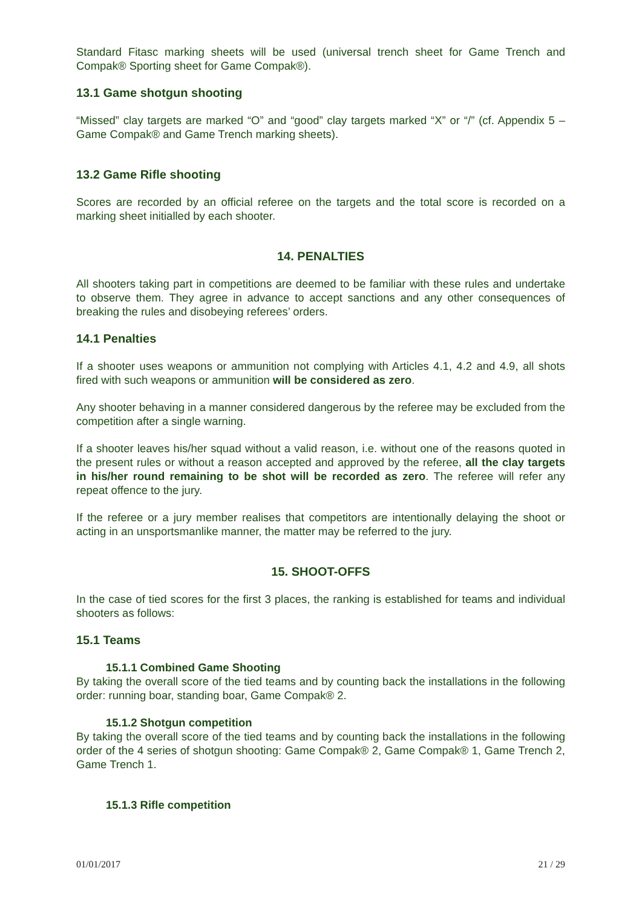Standard Fitasc marking sheets will be used (universal trench sheet for Game Trench and Compak® Sporting sheet for Game Compak®).
13.1 Game shotgun shooting
“Missed” clay targets are marked “O” and “good” clay targets marked “X” or “/” (cf. Appendix 5 – Game Compak® and Game Trench marking sheets).
13.2 Game Rifle shooting
Scores are recorded by an official referee on the targets and the total score is recorded on a marking sheet initialled by each shooter.
14. PENALTIES
All shooters taking part in competitions are deemed to be familiar with these rules and undertake to observe them. They agree in advance to accept sanctions and any other consequences of breaking the rules and disobeying referees’ orders.
14.1 Penalties
If a shooter uses weapons or ammunition not complying with Articles 4.1, 4.2 and 4.9, all shots fired with such weapons or ammunition will be considered as zero.
Any shooter behaving in a manner considered dangerous by the referee may be excluded from the competition after a single warning.
If a shooter leaves his/her squad without a valid reason, i.e. without one of the reasons quoted in the present rules or without a reason accepted and approved by the referee, all the clay targets in his/her round remaining to be shot will be recorded as zero. The referee will refer any repeat offence to the jury.
If the referee or a jury member realises that competitors are intentionally delaying the shoot or acting in an unsportsmanlike manner, the matter may be referred to the jury.
15. SHOOT-OFFS
In the case of tied scores for the first 3 places, the ranking is established for teams and individual shooters as follows:
15.1 Teams
15.1.1 Combined Game Shooting
By taking the overall score of the tied teams and by counting back the installations in the following order: running boar, standing boar, Game Compak® 2.
15.1.2 Shotgun competition
By taking the overall score of the tied teams and by counting back the installations in the following order of the 4 series of shotgun shooting: Game Compak® 2, Game Compak® 1, Game Trench 2, Game Trench 1.
15.1.3 Rifle competition
01/01/2017 21 / 29